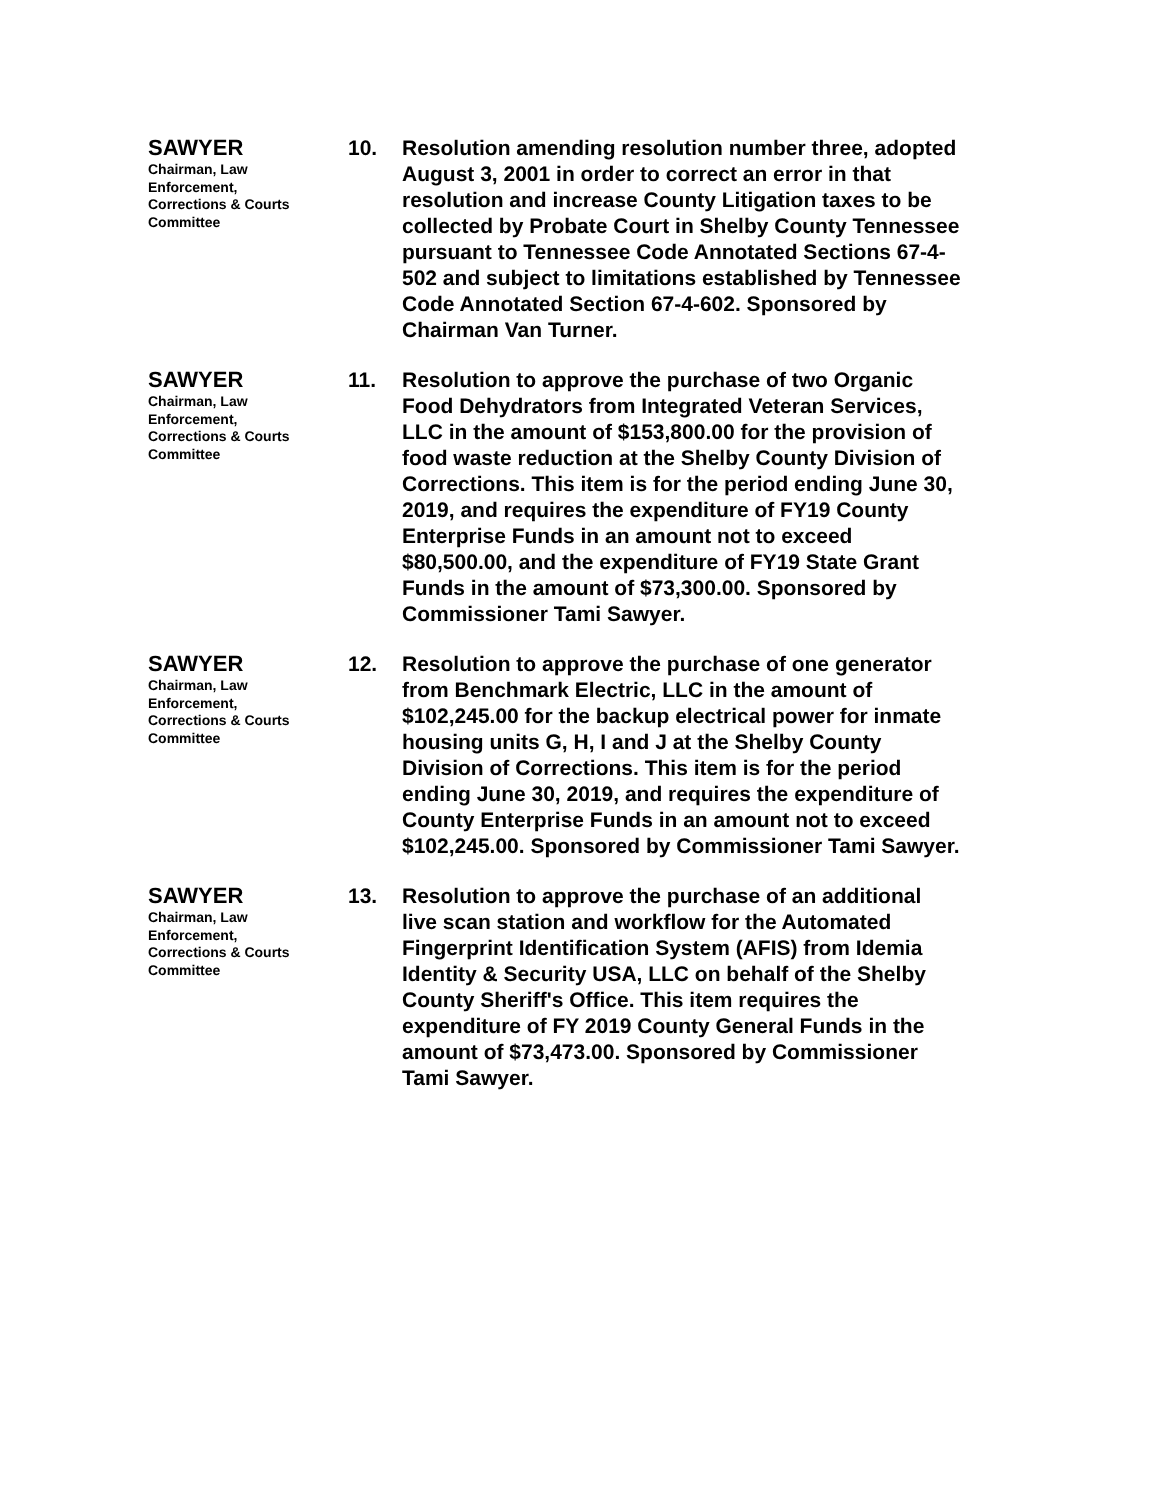SAWYER
Chairman, Law
Enforcement,
Corrections & Courts
Committee
10. Resolution amending resolution number three, adopted August 3, 2001 in order to correct an error in that resolution and increase County Litigation taxes to be collected by Probate Court in Shelby County Tennessee pursuant to Tennessee Code Annotated Sections 67-4-502 and subject to limitations established by Tennessee Code Annotated Section 67-4-602. Sponsored by Chairman Van Turner.
SAWYER
Chairman, Law
Enforcement,
Corrections & Courts
Committee
11. Resolution to approve the purchase of two Organic Food Dehydrators from Integrated Veteran Services, LLC in the amount of $153,800.00 for the provision of food waste reduction at the Shelby County Division of Corrections. This item is for the period ending June 30, 2019, and requires the expenditure of FY19 County Enterprise Funds in an amount not to exceed $80,500.00, and the expenditure of FY19 State Grant Funds in the amount of $73,300.00. Sponsored by Commissioner Tami Sawyer.
SAWYER
Chairman, Law
Enforcement,
Corrections & Courts
Committee
12. Resolution to approve the purchase of one generator from Benchmark Electric, LLC in the amount of $102,245.00 for the backup electrical power for inmate housing units G, H, I and J at the Shelby County Division of Corrections. This item is for the period ending June 30, 2019, and requires the expenditure of County Enterprise Funds in an amount not to exceed $102,245.00. Sponsored by Commissioner Tami Sawyer.
SAWYER
Chairman, Law
Enforcement,
Corrections & Courts
Committee
13. Resolution to approve the purchase of an additional live scan station and workflow for the Automated Fingerprint Identification System (AFIS) from Idemia Identity & Security USA, LLC on behalf of the Shelby County Sheriff's Office. This item requires the expenditure of FY 2019 County General Funds in the amount of $73,473.00. Sponsored by Commissioner Tami Sawyer.